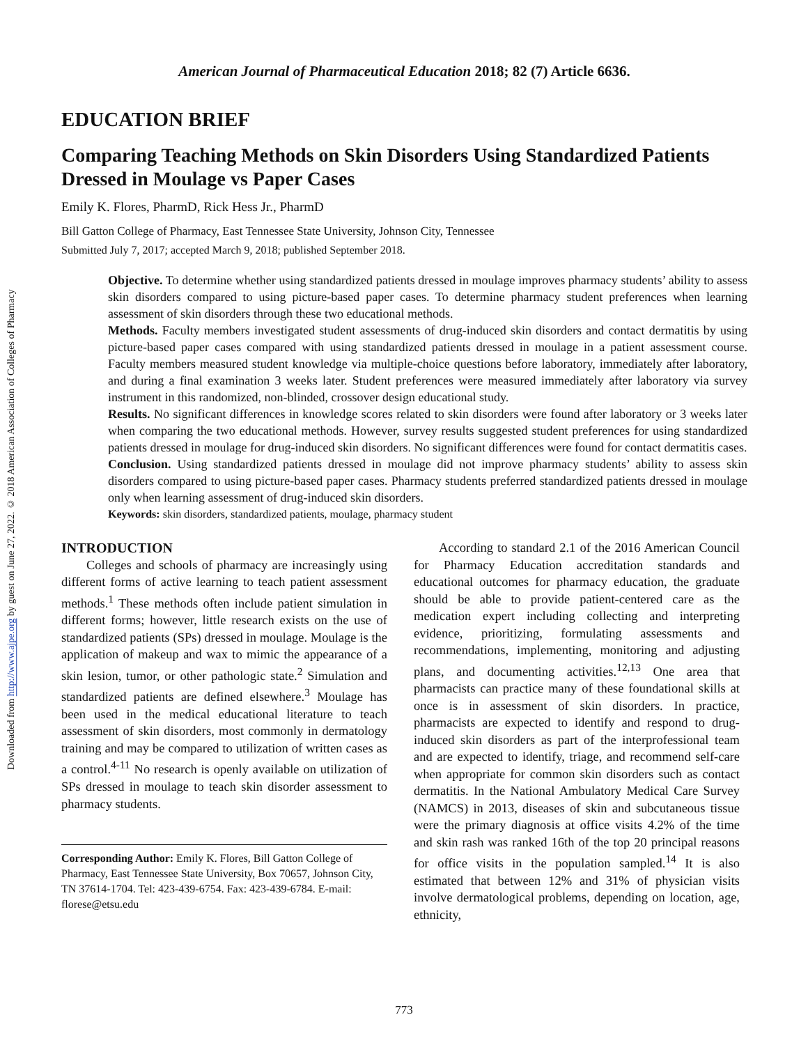Downloaded from http://www.ajpe.org by guest on June 27, 2022. © 2018 American Association of Colleges of Pharmacy
American Journal of Pharmaceutical Education 2018; 82 (7) Article 6636.
EDUCATION BRIEF
Comparing Teaching Methods on Skin Disorders Using Standardized Patients Dressed in Moulage vs Paper Cases
Emily K. Flores, PharmD, Rick Hess Jr., PharmD
Bill Gatton College of Pharmacy, East Tennessee State University, Johnson City, Tennessee
Submitted July 7, 2017; accepted March 9, 2018; published September 2018.
Objective. To determine whether using standardized patients dressed in moulage improves pharmacy students’ ability to assess skin disorders compared to using picture-based paper cases. To determine pharmacy student preferences when learning assessment of skin disorders through these two educational methods.
Methods. Faculty members investigated student assessments of drug-induced skin disorders and contact dermatitis by using picture-based paper cases compared with using standardized patients dressed in moulage in a patient assessment course. Faculty members measured student knowledge via multiple-choice questions before laboratory, immediately after laboratory, and during a final examination 3 weeks later. Student preferences were measured immediately after laboratory via survey instrument in this randomized, non-blinded, crossover design educational study.
Results. No significant differences in knowledge scores related to skin disorders were found after laboratory or 3 weeks later when comparing the two educational methods. However, survey results suggested student preferences for using standardized patients dressed in moulage for drug-induced skin disorders. No significant differences were found for contact dermatitis cases.
Conclusion. Using standardized patients dressed in moulage did not improve pharmacy students’ ability to assess skin disorders compared to using picture-based paper cases. Pharmacy students preferred standardized patients dressed in moulage only when learning assessment of drug-induced skin disorders.
Keywords: skin disorders, standardized patients, moulage, pharmacy student
INTRODUCTION
Colleges and schools of pharmacy are increasingly using different forms of active learning to teach patient assessment methods.<sup>1</sup> These methods often include patient simulation in different forms; however, little research exists on the use of standardized patients (SPs) dressed in moulage. Moulage is the application of makeup and wax to mimic the appearance of a skin lesion, tumor, or other pathologic state.<sup>2</sup> Simulation and standardized patients are defined elsewhere.<sup>3</sup> Moulage has been used in the medical educational literature to teach assessment of skin disorders, most commonly in dermatology training and may be compared to utilization of written cases as a control.<sup>4-11</sup> No research is openly available on utilization of SPs dressed in moulage to teach skin disorder assessment to pharmacy students.
Corresponding Author: Emily K. Flores, Bill Gatton College of Pharmacy, East Tennessee State University, Box 70657, Johnson City, TN 37614-1704. Tel: 423-439-6754. Fax: 423-439-6784. E-mail: florese@etsu.edu
According to standard 2.1 of the 2016 American Council for Pharmacy Education accreditation standards and educational outcomes for pharmacy education, the graduate should be able to provide patient-centered care as the medication expert including collecting and interpreting evidence, prioritizing, formulating assessments and recommendations, implementing, monitoring and adjusting plans, and documenting activities.<sup>12,13</sup> One area that pharmacists can practice many of these foundational skills at once is in assessment of skin disorders. In practice, pharmacists are expected to identify and respond to drug-induced skin disorders as part of the interprofessional team and are expected to identify, triage, and recommend self-care when appropriate for common skin disorders such as contact dermatitis. In the National Ambulatory Medical Care Survey (NAMCS) in 2013, diseases of skin and subcutaneous tissue were the primary diagnosis at office visits 4.2% of the time and skin rash was ranked 16th of the top 20 principal reasons for office visits in the population sampled.<sup>14</sup> It is also estimated that between 12% and 31% of physician visits involve dermatological problems, depending on location, age, ethnicity,
773